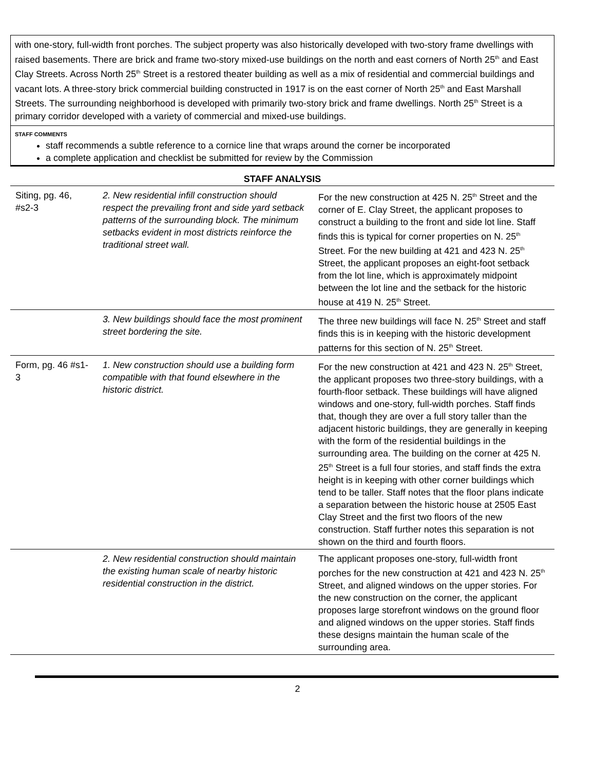with one-story, full-width front porches. The subject property was also historically developed with two-story frame dwellings with raised basements. There are brick and frame two-story mixed-use buildings on the north and east corners of North 25<sup>th</sup> and East Clay Streets. Across North 25<sup>th</sup> Street is a restored theater building as well as a mix of residential and commercial buildings and vacant lots. A three-story brick commercial building constructed in 1917 is on the east corner of North 25<sup>th</sup> and East Marshall Streets. The surrounding neighborhood is developed with primarily two-story brick and frame dwellings. North 25<sup>th</sup> Street is a primary corridor developed with a variety of commercial and mixed-use buildings.
STAFF COMMENTS
staff recommends a subtle reference to a cornice line that wraps around the corner be incorporated
a complete application and checklist be submitted for review by the Commission
STAFF ANALYSIS
| Siting, pg. 46, #s2-3 | 2. New residential infill construction should respect the prevailing front and side yard setback patterns of the surrounding block. The minimum setbacks evident in most districts reinforce the traditional street wall. | For the new construction at 425 N. 25<sup>th</sup> Street and the corner of E. Clay Street, the applicant proposes to construct a building to the front and side lot line. Staff finds this is typical for corner properties on N. 25<sup>th</sup> Street. For the new building at 421 and 423 N. 25<sup>th</sup> Street, the applicant proposes an eight-foot setback from the lot line, which is approximately midpoint between the lot line and the setback for the historic house at 419 N. 25<sup>th</sup> Street. |
| | 3. New buildings should face the most prominent street bordering the site. | The three new buildings will face N. 25<sup>th</sup> Street and staff finds this is in keeping with the historic development patterns for this section of N. 25<sup>th</sup> Street. |
| Form, pg. 46 #s1-3 | 1. New construction should use a building form compatible with that found elsewhere in the historic district. | For the new construction at 421 and 423 N. 25<sup>th</sup> Street, the applicant proposes two three-story buildings, with a fourth-floor setback. These buildings will have aligned windows and one-story, full-width porches. Staff finds that, though they are over a full story taller than the adjacent historic buildings, they are generally in keeping with the form of the residential buildings in the surrounding area. The building on the corner at 425 N. 25<sup>th</sup> Street is a full four stories, and staff finds the extra height is in keeping with other corner buildings which tend to be taller. Staff notes that the floor plans indicate a separation between the historic house at 2505 East Clay Street and the first two floors of the new construction. Staff further notes this separation is not shown on the third and fourth floors. |
| | 2. New residential construction should maintain the existing human scale of nearby historic residential construction in the district. | The applicant proposes one-story, full-width front porches for the new construction at 421 and 423 N. 25<sup>th</sup> Street, and aligned windows on the upper stories. For the new construction on the corner, the applicant proposes large storefront windows on the ground floor and aligned windows on the upper stories. Staff finds these designs maintain the human scale of the surrounding area. |
2